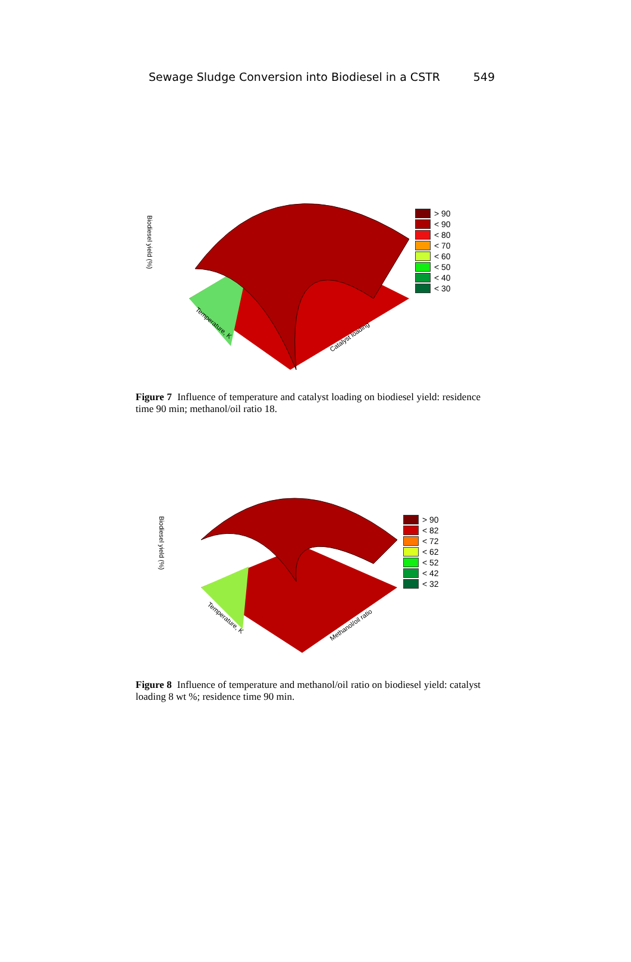Sewage Sludge Conversion into Biodiesel in a CSTR 549
Biodiesel yield (%)
Temperature, K
Catalyst loading
> 90
< 90
< 80
< 70
< 60
< 50
< 40
< 30
Figure 7 Influence of temperature and catalyst loading on biodiesel yield: residence time 90 min; methanol/oil ratio 18.
Biodiesel yield (%)
Temperature, K
Methanol/oil ratio
> 90
< 82
< 72
< 62
< 52
< 42
< 32
Figure 8 Influence of temperature and methanol/oil ratio on biodiesel yield: catalyst loading 8 wt %; residence time 90 min.